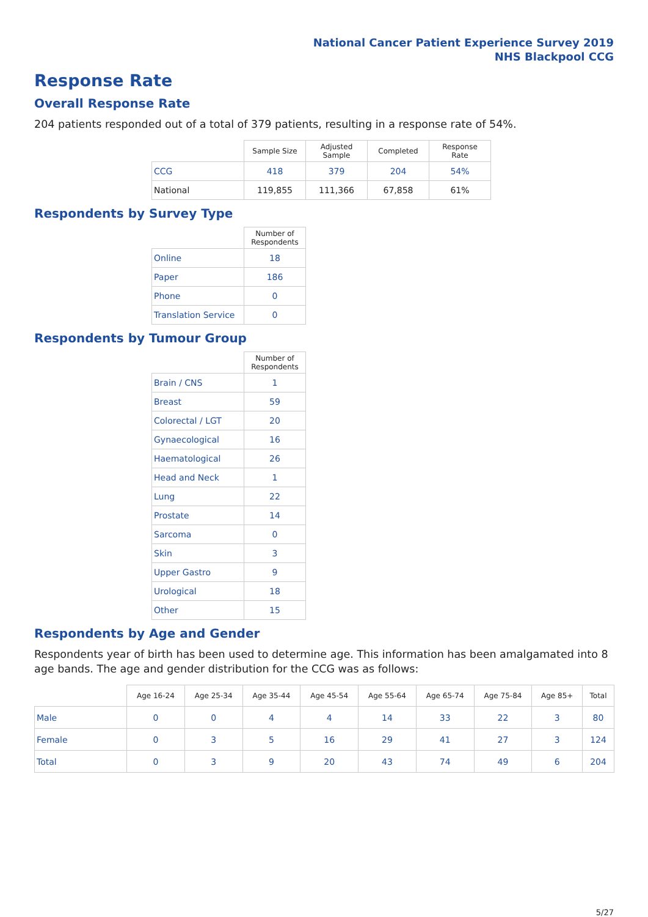National Cancer Patient Experience Survey 2019
NHS Blackpool CCG
Response Rate
Overall Response Rate
204 patients responded out of a total of 379 patients, resulting in a response rate of 54%.
| | Sample Size | Adjusted Sample | Completed | Response Rate |
| --- | --- | --- | --- | --- |
| CCG | 418 | 379 | 204 | 54% |
| National | 119,855 | 111,366 | 67,858 | 61% |
Respondents by Survey Type
| | Number of Respondents |
| --- | --- |
| Online | 18 |
| Paper | 186 |
| Phone | 0 |
| Translation Service | 0 |
Respondents by Tumour Group
| | Number of Respondents |
| --- | --- |
| Brain / CNS | 1 |
| Breast | 59 |
| Colorectal / LGT | 20 |
| Gynaecological | 16 |
| Haematological | 26 |
| Head and Neck | 1 |
| Lung | 22 |
| Prostate | 14 |
| Sarcoma | 0 |
| Skin | 3 |
| Upper Gastro | 9 |
| Urological | 18 |
| Other | 15 |
Respondents by Age and Gender
Respondents year of birth has been used to determine age. This information has been amalgamated into 8 age bands. The age and gender distribution for the CCG was as follows:
| | Age 16-24 | Age 25-34 | Age 35-44 | Age 45-54 | Age 55-64 | Age 65-74 | Age 75-84 | Age 85+ | Total |
| --- | --- | --- | --- | --- | --- | --- | --- | --- | --- |
| Male | 0 | 0 | 4 | 4 | 14 | 33 | 22 | 3 | 80 |
| Female | 0 | 3 | 5 | 16 | 29 | 41 | 27 | 3 | 124 |
| Total | 0 | 3 | 9 | 20 | 43 | 74 | 49 | 6 | 204 |
5/27